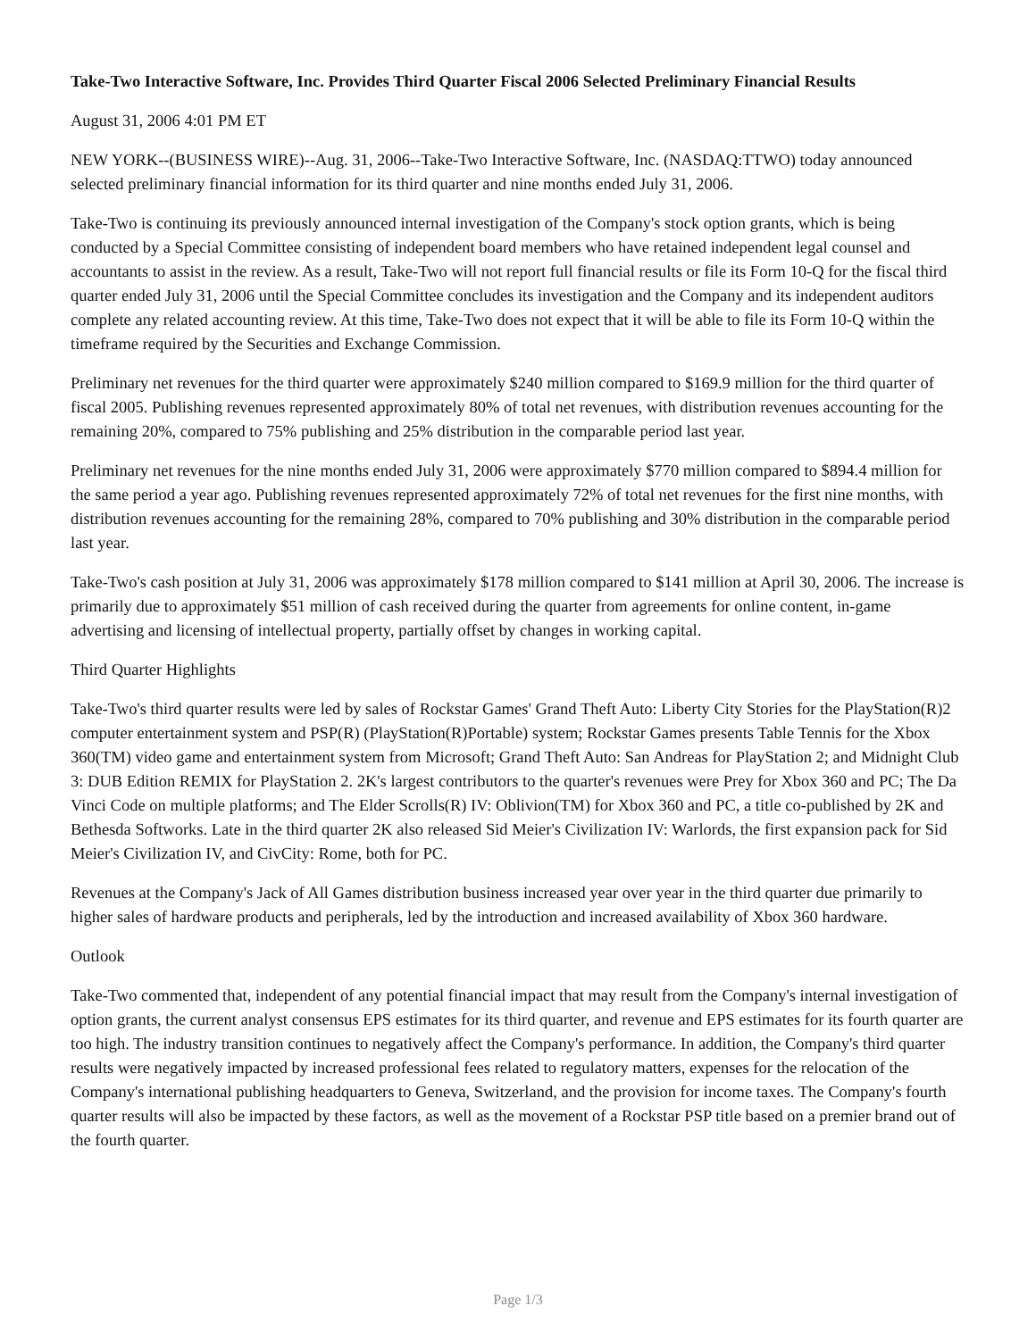Take-Two Interactive Software, Inc. Provides Third Quarter Fiscal 2006 Selected Preliminary Financial Results
August 31, 2006 4:01 PM ET
NEW YORK--(BUSINESS WIRE)--Aug. 31, 2006--Take-Two Interactive Software, Inc. (NASDAQ:TTWO) today announced selected preliminary financial information for its third quarter and nine months ended July 31, 2006.
Take-Two is continuing its previously announced internal investigation of the Company's stock option grants, which is being conducted by a Special Committee consisting of independent board members who have retained independent legal counsel and accountants to assist in the review. As a result, Take-Two will not report full financial results or file its Form 10-Q for the fiscal third quarter ended July 31, 2006 until the Special Committee concludes its investigation and the Company and its independent auditors complete any related accounting review. At this time, Take-Two does not expect that it will be able to file its Form 10-Q within the timeframe required by the Securities and Exchange Commission.
Preliminary net revenues for the third quarter were approximately $240 million compared to $169.9 million for the third quarter of fiscal 2005. Publishing revenues represented approximately 80% of total net revenues, with distribution revenues accounting for the remaining 20%, compared to 75% publishing and 25% distribution in the comparable period last year.
Preliminary net revenues for the nine months ended July 31, 2006 were approximately $770 million compared to $894.4 million for the same period a year ago. Publishing revenues represented approximately 72% of total net revenues for the first nine months, with distribution revenues accounting for the remaining 28%, compared to 70% publishing and 30% distribution in the comparable period last year.
Take-Two's cash position at July 31, 2006 was approximately $178 million compared to $141 million at April 30, 2006. The increase is primarily due to approximately $51 million of cash received during the quarter from agreements for online content, in-game advertising and licensing of intellectual property, partially offset by changes in working capital.
Third Quarter Highlights
Take-Two's third quarter results were led by sales of Rockstar Games' Grand Theft Auto: Liberty City Stories for the PlayStation(R)2 computer entertainment system and PSP(R) (PlayStation(R)Portable) system; Rockstar Games presents Table Tennis for the Xbox 360(TM) video game and entertainment system from Microsoft; Grand Theft Auto: San Andreas for PlayStation 2; and Midnight Club 3: DUB Edition REMIX for PlayStation 2. 2K's largest contributors to the quarter's revenues were Prey for Xbox 360 and PC; The Da Vinci Code on multiple platforms; and The Elder Scrolls(R) IV: Oblivion(TM) for Xbox 360 and PC, a title co-published by 2K and Bethesda Softworks. Late in the third quarter 2K also released Sid Meier's Civilization IV: Warlords, the first expansion pack for Sid Meier's Civilization IV, and CivCity: Rome, both for PC.
Revenues at the Company's Jack of All Games distribution business increased year over year in the third quarter due primarily to higher sales of hardware products and peripherals, led by the introduction and increased availability of Xbox 360 hardware.
Outlook
Take-Two commented that, independent of any potential financial impact that may result from the Company's internal investigation of option grants, the current analyst consensus EPS estimates for its third quarter, and revenue and EPS estimates for its fourth quarter are too high. The industry transition continues to negatively affect the Company's performance. In addition, the Company's third quarter results were negatively impacted by increased professional fees related to regulatory matters, expenses for the relocation of the Company's international publishing headquarters to Geneva, Switzerland, and the provision for income taxes. The Company's fourth quarter results will also be impacted by these factors, as well as the movement of a Rockstar PSP title based on a premier brand out of the fourth quarter.
Page 1/3